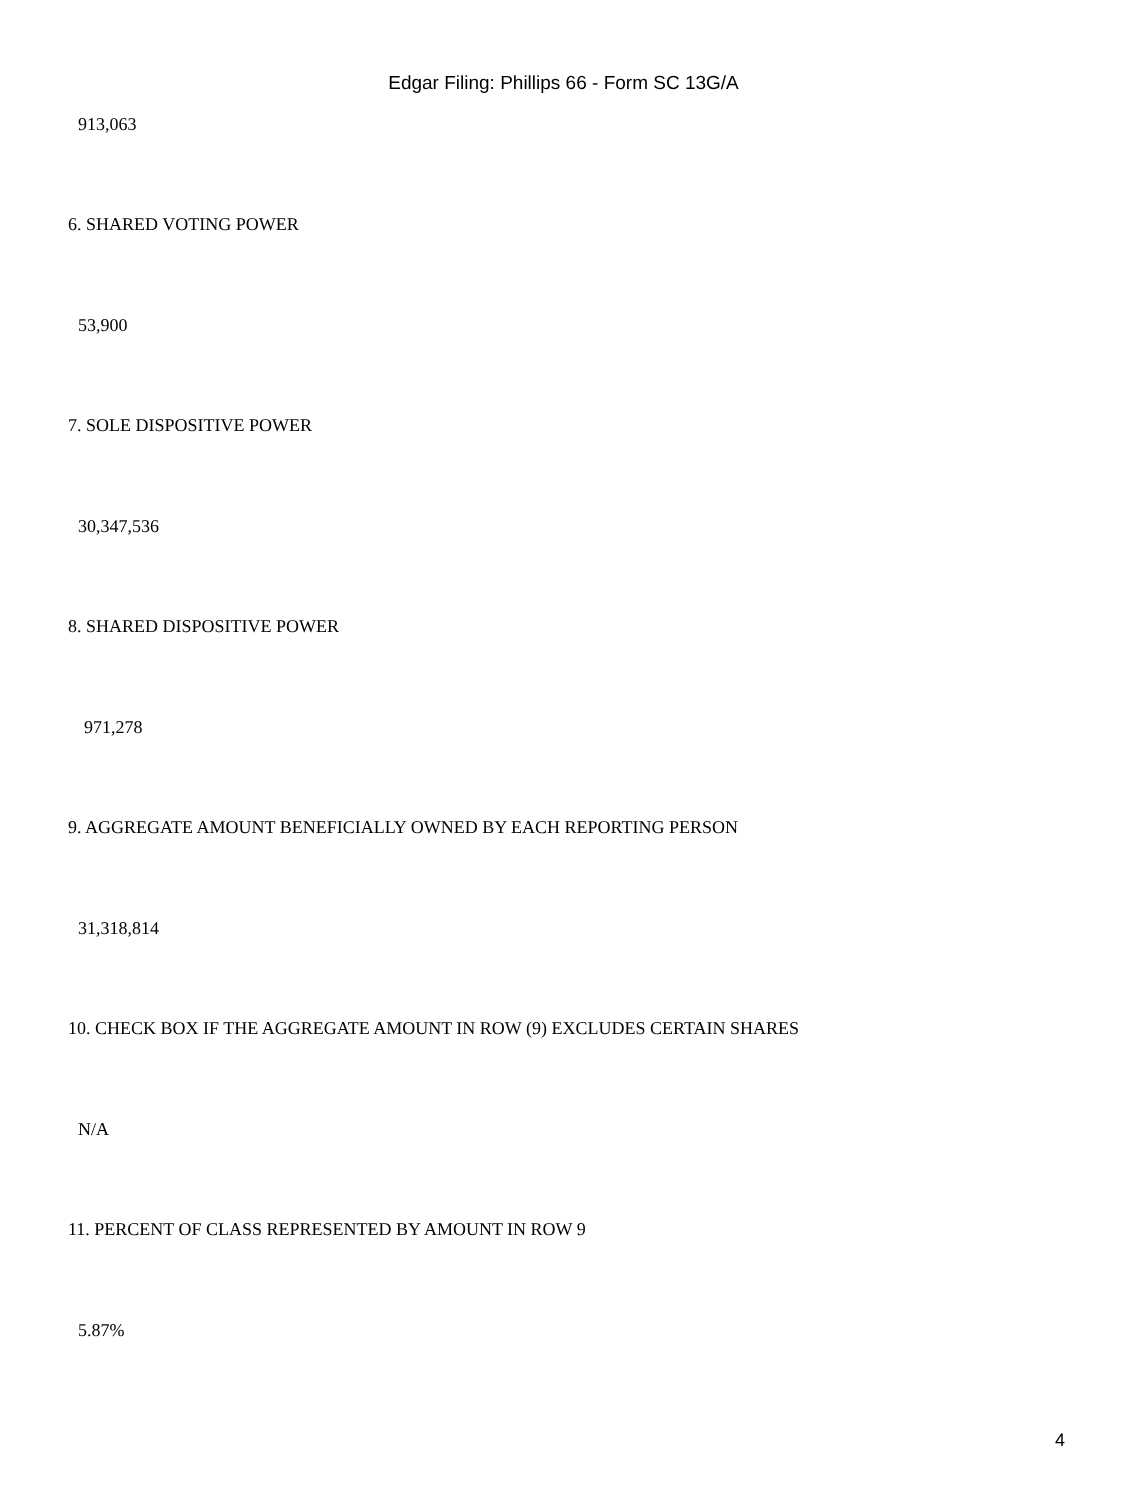Edgar Filing: Phillips 66 - Form SC 13G/A
913,063
6. SHARED VOTING POWER
53,900
7. SOLE DISPOSITIVE POWER
30,347,536
8. SHARED DISPOSITIVE POWER
971,278
9. AGGREGATE AMOUNT BENEFICIALLY OWNED BY EACH REPORTING PERSON
31,318,814
10. CHECK BOX IF THE AGGREGATE AMOUNT IN ROW (9) EXCLUDES CERTAIN SHARES
N/A
11. PERCENT OF CLASS REPRESENTED BY AMOUNT IN ROW 9
5.87%
4